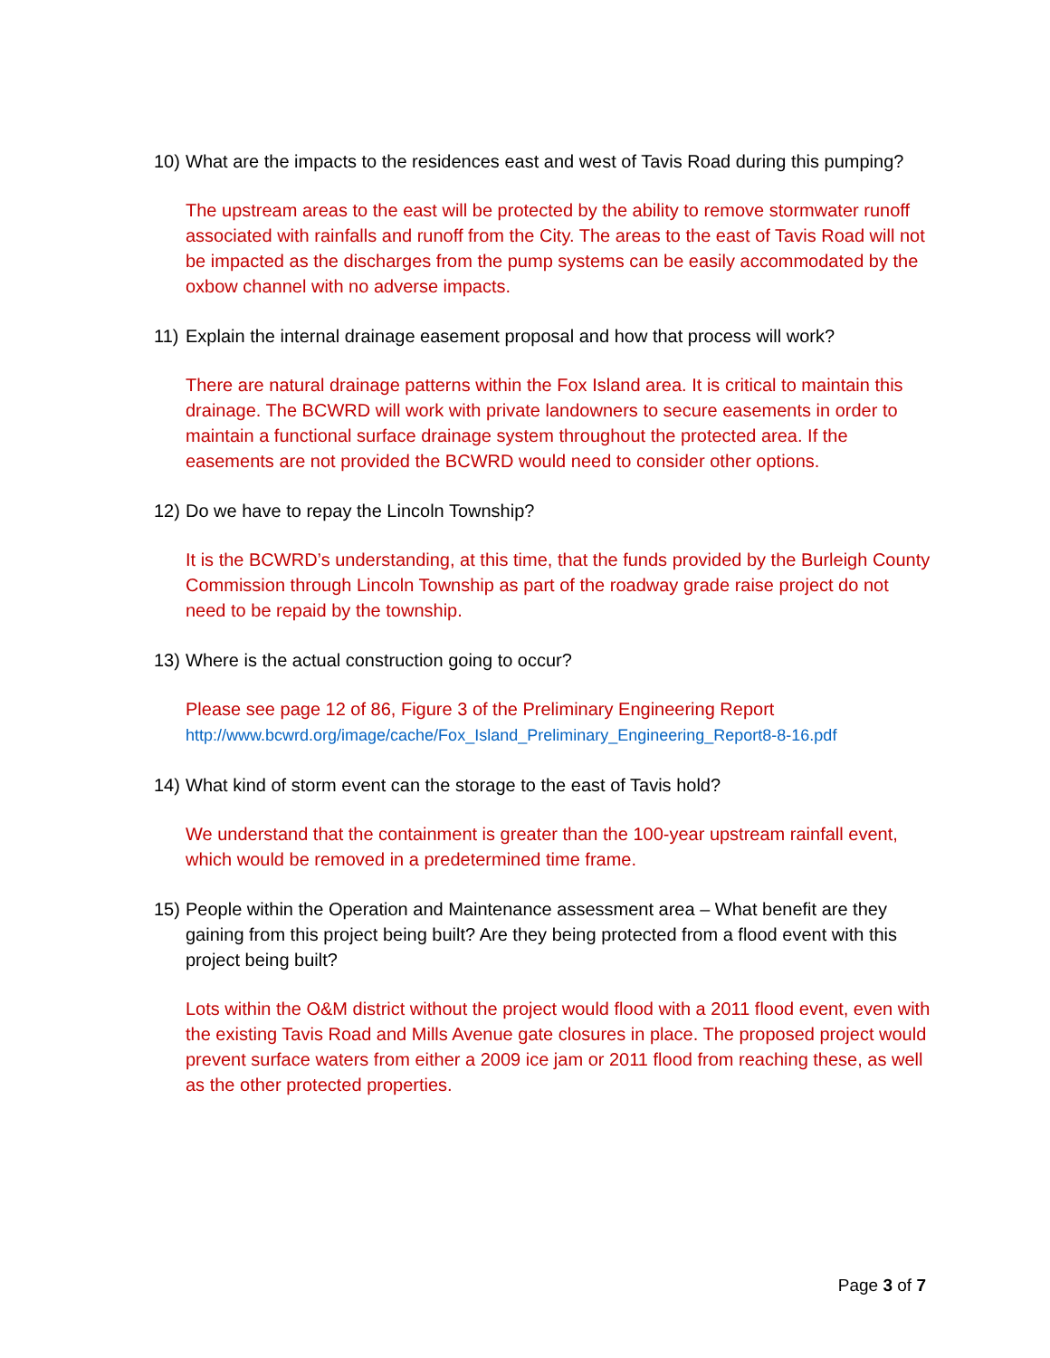10) What are the impacts to the residences east and west of Tavis Road during this pumping?
The upstream areas to the east will be protected by the ability to remove stormwater runoff associated with rainfalls and runoff from the City. The areas to the east of Tavis Road will not be impacted as the discharges from the pump systems can be easily accommodated by the oxbow channel with no adverse impacts.
11) Explain the internal drainage easement proposal and how that process will work?
There are natural drainage patterns within the Fox Island area. It is critical to maintain this drainage. The BCWRD will work with private landowners to secure easements in order to maintain a functional surface drainage system throughout the protected area. If the easements are not provided the BCWRD would need to consider other options.
12) Do we have to repay the Lincoln Township?
It is the BCWRD’s understanding, at this time, that the funds provided by the Burleigh County Commission through Lincoln Township as part of the roadway grade raise project do not need to be repaid by the township.
13) Where is the actual construction going to occur?
Please see page 12 of 86, Figure 3 of the Preliminary Engineering Report
http://www.bcwrd.org/image/cache/Fox_Island_Preliminary_Engineering_Report8-8-16.pdf
14) What kind of storm event can the storage to the east of Tavis hold?
We understand that the containment is greater than the 100-year upstream rainfall event, which would be removed in a predetermined time frame.
15) People within the Operation and Maintenance assessment area – What benefit are they gaining from this project being built? Are they being protected from a flood event with this project being built?
Lots within the O&M district without the project would flood with a 2011 flood event, even with the existing Tavis Road and Mills Avenue gate closures in place. The proposed project would prevent surface waters from either a 2009 ice jam or 2011 flood from reaching these, as well as the other protected properties.
Page 3 of 7